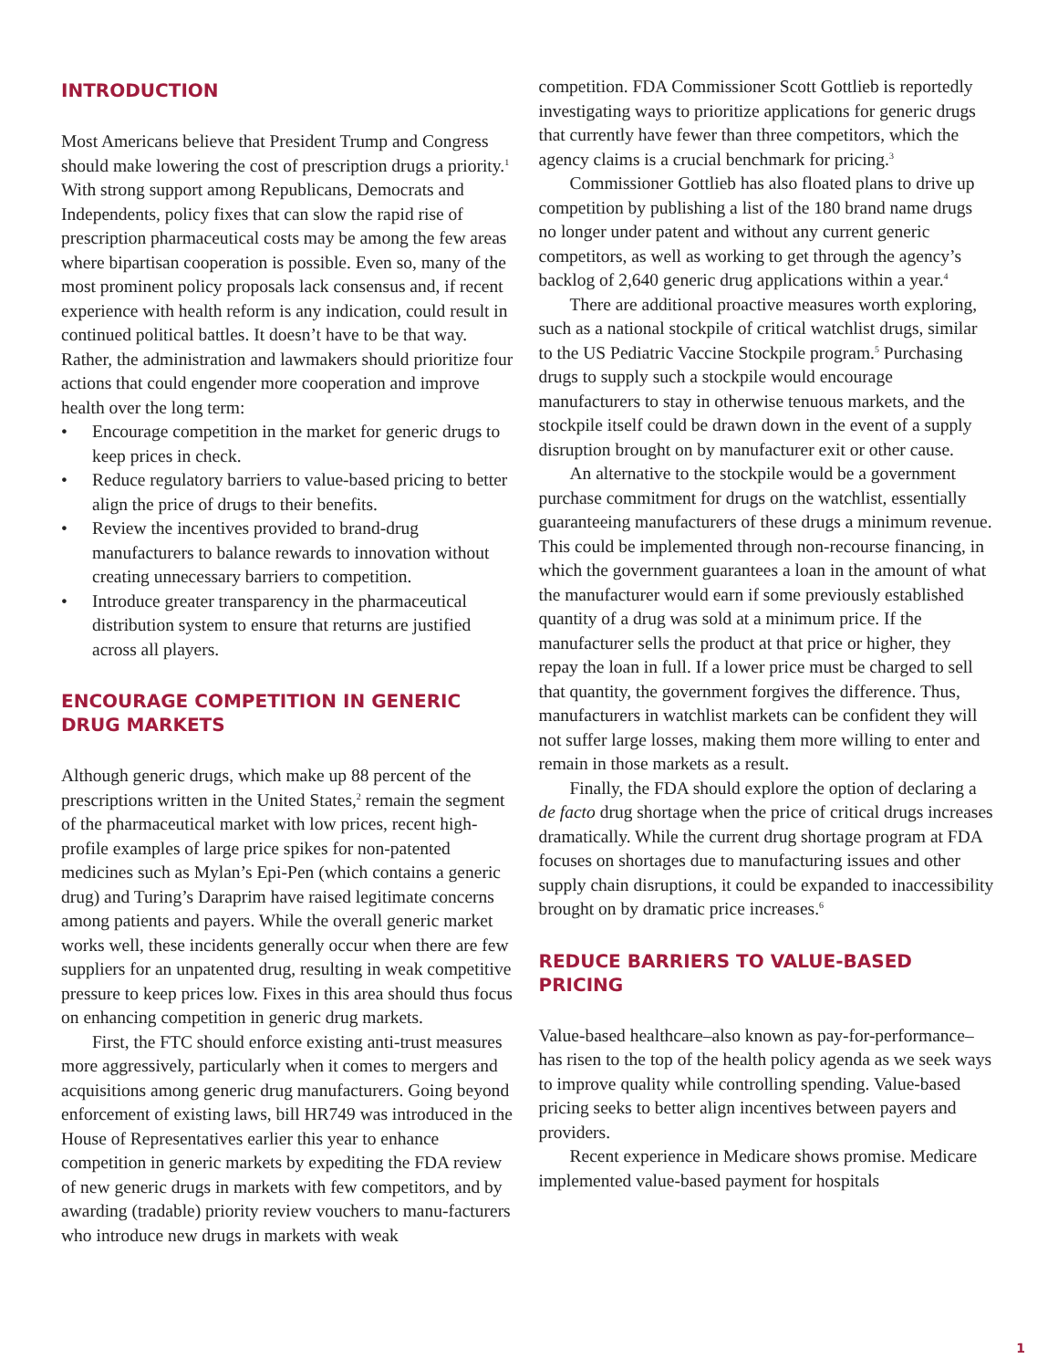INTRODUCTION
Most Americans believe that President Trump and Congress should make lowering the cost of prescription drugs a priority.<sup>1</sup> With strong support among Republicans, Democrats and Independents, policy fixes that can slow the rapid rise of prescription pharmaceutical costs may be among the few areas where bipartisan cooperation is possible. Even so, many of the most prominent policy proposals lack consensus and, if recent experience with health reform is any indication, could result in continued political battles. It doesn’t have to be that way. Rather, the administration and lawmakers should prioritize four actions that could engender more cooperation and improve health over the long term:
• Encourage competition in the market for generic drugs to keep prices in check.
• Reduce regulatory barriers to value-based pricing to better align the price of drugs to their benefits.
• Review the incentives provided to brand-drug manufacturers to balance rewards to innovation without creating unnecessary barriers to competition.
• Introduce greater transparency in the pharmaceutical distribution system to ensure that returns are justified across all players.
ENCOURAGE COMPETITION IN GENERIC DRUG MARKETS
Although generic drugs, which make up 88 percent of the prescriptions written in the United States,<sup>2</sup> remain the segment of the pharmaceutical market with low prices, recent high-profile examples of large price spikes for non-patented medicines such as Mylan’s Epi-Pen (which contains a generic drug) and Turing’s Daraprim have raised legitimate concerns among patients and payers. While the overall generic market works well, these incidents generally occur when there are few suppliers for an unpatented drug, resulting in weak competitive pressure to keep prices low. Fixes in this area should thus focus on enhancing competition in generic drug markets.
First, the FTC should enforce existing anti-trust measures more aggressively, particularly when it comes to mergers and acquisitions among generic drug manufacturers. Going beyond enforcement of existing laws, bill HR749 was introduced in the House of Representatives earlier this year to enhance competition in generic markets by expediting the FDA review of new generic drugs in markets with few competitors, and by awarding (tradable) priority review vouchers to manu-facturers who introduce new drugs in markets with weak
competition. FDA Commissioner Scott Gottlieb is reportedly investigating ways to prioritize applications for generic drugs that currently have fewer than three competitors, which the agency claims is a crucial benchmark for pricing.<sup>3</sup>
Commissioner Gottlieb has also floated plans to drive up competition by publishing a list of the 180 brand name drugs no longer under patent and without any current generic competitors, as well as working to get through the agency’s backlog of 2,640 generic drug applications within a year.<sup>4</sup>
There are additional proactive measures worth exploring, such as a national stockpile of critical watchlist drugs, similar to the US Pediatric Vaccine Stockpile program.<sup>5</sup> Purchasing drugs to supply such a stockpile would encourage manufacturers to stay in otherwise tenuous markets, and the stockpile itself could be drawn down in the event of a supply disruption brought on by manufacturer exit or other cause.
An alternative to the stockpile would be a government purchase commitment for drugs on the watchlist, essentially guaranteeing manufacturers of these drugs a minimum revenue. This could be implemented through non-recourse financing, in which the government guarantees a loan in the amount of what the manufacturer would earn if some previously established quantity of a drug was sold at a minimum price. If the manufacturer sells the product at that price or higher, they repay the loan in full. If a lower price must be charged to sell that quantity, the government forgives the difference. Thus, manufacturers in watchlist markets can be confident they will not suffer large losses, making them more willing to enter and remain in those markets as a result.
Finally, the FDA should explore the option of declaring a de facto drug shortage when the price of critical drugs increases dramatically. While the current drug shortage program at FDA focuses on shortages due to manufacturing issues and other supply chain disruptions, it could be expanded to inaccessibility brought on by dramatic price increases.<sup>6</sup>
REDUCE BARRIERS TO VALUE-BASED PRICING
Value-based healthcare–also known as pay-for-performance–has risen to the top of the health policy agenda as we seek ways to improve quality while controlling spending. Value-based pricing seeks to better align incentives between payers and providers.
Recent experience in Medicare shows promise. Medicare implemented value-based payment for hospitals
1